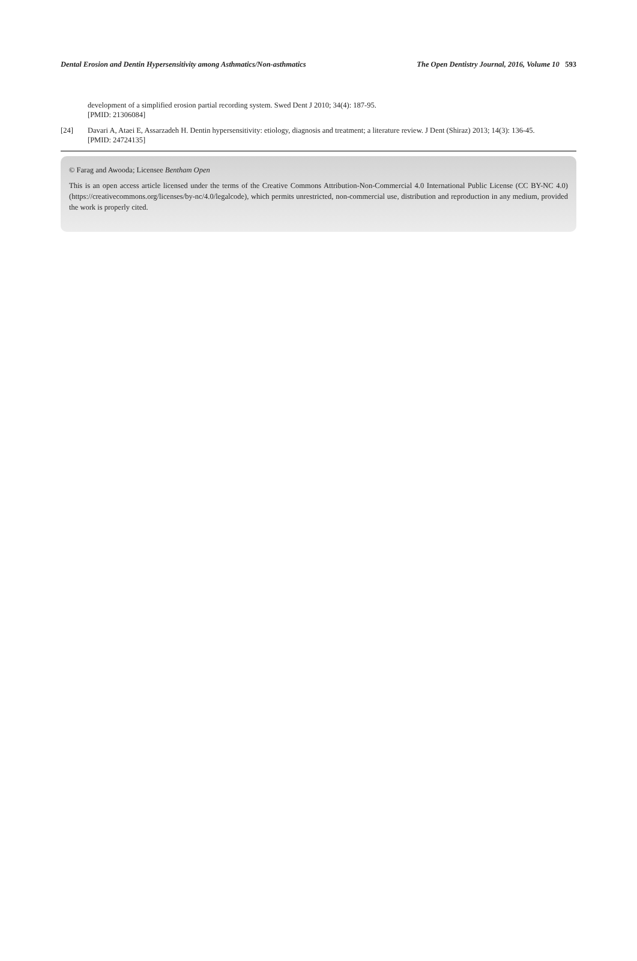Dental Erosion and Dentin Hypersensitivity among Asthmatics/Non-asthmatics The Open Dentistry Journal, 2016, Volume 10 593
development of a simplified erosion partial recording system. Swed Dent J 2010; 34(4): 187-95.
[PMID: 21306084]
[24] Davari A, Ataei E, Assarzadeh H. Dentin hypersensitivity: etiology, diagnosis and treatment; a literature review. J Dent (Shiraz) 2013; 14(3): 136-45.
[PMID: 24724135]
© Farag and Awooda; Licensee Bentham Open
This is an open access article licensed under the terms of the Creative Commons Attribution-Non-Commercial 4.0 International Public License (CC BY-NC 4.0) (https://creativecommons.org/licenses/by-nc/4.0/legalcode), which permits unrestricted, non-commercial use, distribution and reproduction in any medium, provided the work is properly cited.